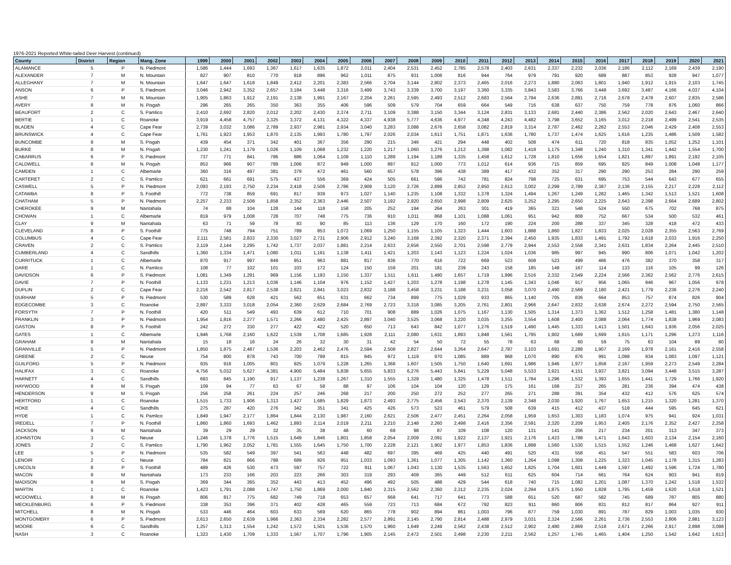1976-2021 Reported White-tailed Deer Harvest (continued)
| County | District | Region | Mang. Zone | 1999 | 2000 | 2001 | 2002 | 2003 | 2004 | 2005 | 2006 | 2007 | 2008 | 2009 | 2010 | 2011 | 2012 | 2013 | 2014 | 2015 | 2016 | 2017 | 2018 | 2019 | 2020 | 2021 |
| --- | --- | --- | --- | --- | --- | --- | --- | --- | --- | --- | --- | --- | --- | --- | --- | --- | --- | --- | --- | --- | --- | --- | --- | --- | --- | --- |
| ALAMANCE | 5 | P | N. Piedmont | 1,586 | 1,444 | 1,693 | 1,367 | 1,617 | 1,635 | 1,872 | 2,011 | 2,404 | 2,531 | 2,452 | 2,785 | 2,578 | 2,403 | 2,631 | 2,337 | 2,232 | 2,036 | 2,186 | 2,112 | 2,169 | 2,439 | 2,190 |
| ALEXANDER | 7 | M | N. Mountain | 827 | 907 | 810 | 770 | 918 | 896 | 962 | 1,011 | 875 | 931 | 1,006 | 816 | 944 | 764 | 979 | 791 | 920 | 689 | 887 | 853 | 928 | 947 | 1,077 |
| ALLEGHANY | 7 | M | N. Mountain | 1,647 | 1,647 | 1,618 | 1,849 | 2,412 | 2,201 | 2,383 | 2,566 | 2,704 | 3,144 | 2,802 | 2,373 | 2,465 | 2,016 | 2,273 | 1,880 | 2,063 | 1,801 | 1,940 | 1,912 | 1,915 | 2,103 | 1,745 |
| ANSON | 6 | P | S. Piedmont | 3,046 | 2,942 | 3,352 | 2,657 | 3,184 | 3,448 | 3,316 | 3,499 | 3,743 | 3,339 | 3,700 | 3,197 | 3,360 | 3,335 | 3,843 | 3,583 | 3,766 | 3,448 | 3,692 | 3,487 | 4,166 | 4,037 | 4,104 |
| ASHE | 7 | M | N. Mountain | 1,905 | 1,863 | 1,912 | 2,191 | 2,138 | 1,991 | 2,167 | 2,204 | 2,261 | 2,595 | 2,493 | 2,512 | 2,683 | 2,564 | 2,794 | 2,636 | 2,891 | 2,716 | 2,678 | 2,478 | 2,607 | 2,835 | 2,586 |
| AVERY | 8 | M | N. Pisgah | 296 | 265 | 265 | 350 | 363 | 355 | 406 | 596 | 509 | 579 | 704 | 659 | 664 | 549 | 716 | 638 | 637 | 750 | 759 | 778 | 876 | 1,060 | 866 |
| BEAUFORT | 2 | C | S. Pamlico | 2,410 | 2,692 | 2,820 | 2,012 | 2,202 | 2,430 | 2,374 | 2,711 | 3,109 | 3,388 | 3,150 | 3,344 | 3,124 | 2,831 | 3,133 | 2,681 | 2,440 | 2,386 | 2,562 | 2,020 | 2,643 | 2,467 | 2,640 |
| BERTIE | 1 | C | Roanoke | 3,919 | 4,458 | 4,757 | 3,325 | 3,372 | 4,131 | 4,322 | 4,337 | 4,938 | 5,777 | 4,636 | 4,977 | 4,348 | 4,243 | 4,482 | 3,798 | 3,652 | 3,165 | 3,012 | 2,218 | 2,499 | 2,541 | 2,535 |
| BLADEN | 4 | C | Cape Fear | 2,739 | 3,032 | 3,086 | 2,789 | 2,937 | 2,981 | 2,934 | 3,040 | 3,283 | 3,088 | 2,676 | 2,658 | 3,082 | 2,819 | 3,314 | 2,787 | 2,462 | 2,282 | 2,553 | 2,046 | 2,429 | 2,408 | 2,553 |
| BRUNSWICK | 4 | C | Cape Fear | 1,761 | 1,923 | 1,953 | 1,870 | 2,135 | 1,993 | 1,780 | 1,797 | 2,026 | 2,034 | 1,613 | 1,751 | 1,871 | 1,636 | 1,780 | 1,737 | 1,474 | 1,625 | 1,616 | 1,235 | 1,486 | 1,509 | 1,582 |
| BUNCOMBE | 9 | M | S. Pisgah | 439 | 454 | 371 | 342 | 401 | 367 | 356 | 290 | 215 | 346 | 421 | 294 | 448 | 402 | 508 | 474 | 611 | 720 | 818 | 835 | 1,052 | 1,252 | 1,101 |
| BURKE | 8 | M | N. Pisgah | 1,230 | 1,241 | 1,179 | 1,026 | 1,109 | 1,068 | 1,232 | 1,220 | 1,217 | 1,060 | 1,276 | 1,212 | 1,398 | 1,082 | 1,418 | 1,175 | 1,348 | 1,240 | 1,310 | 1,341 | 1,442 | 1,554 | 1,700 |
| CABARRUS | 6 | P | S. Piedmont | 737 | 771 | 841 | 786 | 886 | 1,064 | 1,109 | 1,110 | 1,289 | 1,194 | 1,189 | 1,335 | 1,458 | 1,612 | 1,728 | 1,810 | 1,656 | 1,654 | 1,821 | 1,897 | 1,891 | 2,192 | 2,105 |
| CALDWELL | 8 | M | N. Pisgah | 853 | 966 | 907 | 789 | 1,006 | 872 | 949 | 1,000 | 897 | 912 | 1,000 | 773 | 1,012 | 614 | 936 | 715 | 859 | 695 | 925 | 849 | 1,008 | 1,048 | 1,177 |
| CAMDEN | 1 | C | Albemarle | 360 | 316 | 497 | 381 | 379 | 472 | 461 | 560 | 657 | 578 | 396 | 438 | 389 | 417 | 432 | 352 | 317 | 290 | 290 | 253 | 284 | 290 | 259 |
| CARTERET | 2 | C | S. Pamlico | 621 | 661 | 691 | 575 | 437 | 556 | 369 | 424 | 505 | 661 | 596 | 742 | 781 | 824 | 798 | 725 | 631 | 695 | 753 | 544 | 643 | 677 | 655 |
| CASWELL | 5 | P | N. Piedmont | 2,093 | 2,193 | 2,750 | 2,234 | 2,418 | 2,506 | 2,786 | 2,909 | 3,120 | 2,726 | 2,899 | 2,852 | 2,950 | 2,613 | 3,002 | 2,299 | 2,789 | 2,387 | 2,136 | 2,155 | 2,217 | 2,228 | 2,112 |
| CATAWBA | 8 | P | S. Foothill | 772 | 738 | 859 | 691 | 817 | 939 | 973 | 1,027 | 1,140 | 1,235 | 1,108 | 1,332 | 1,378 | 1,324 | 1,494 | 1,267 | 1,249 | 1,282 | 1,465 | 1,342 | 1,513 | 1,521 | 1,608 |
| CHATHAM | 5 | P | N. Piedmont | 2,257 | 2,233 | 2,508 | 1,858 | 2,352 | 2,363 | 2,446 | 2,507 | 3,192 | 2,920 | 2,650 | 2,998 | 2,809 | 2,625 | 3,252 | 2,295 | 2,650 | 2,225 | 2,643 | 2,398 | 2,664 | 2,689 | 2,802 |
| CHEROKEE | 9 | M | Nantahala | 74 | 88 | 104 | 128 | 144 | 118 | 158 | 205 | 252 | 194 | 264 | 263 | 301 | 419 | 365 | 321 | 548 | 524 | 550 | 675 | 702 | 768 | 875 |
| CHOWAN | 1 | C | Albemarle | 819 | 979 | 1,008 | 728 | 707 | 748 | 775 | 736 | 910 | 1,011 | 868 | 1,101 | 1,088 | 1,061 | 951 | 942 | 808 | 752 | 667 | 534 | 500 | 532 | 461 |
| CLAY | 9 | M | Nantahala | 63 | 71 | 59 | 78 | 83 | 90 | 85 | 113 | 136 | 129 | 170 | 160 | 172 | 190 | 224 | 200 | 288 | 337 | 345 | 328 | 418 | 472 | 433 |
| CLEVELAND | 8 | P | S. Foothill | 775 | 748 | 794 | 751 | 789 | 853 | 1,072 | 1,069 | 1,250 | 1,155 | 1,105 | 1,323 | 1,444 | 1,603 | 1,888 | 1,860 | 1,827 | 1,833 | 2,025 | 2,028 | 2,355 | 2,563 | 2,769 |
| COLUMBUS | 4 | C | Cape Fear | 2,111 | 2,581 | 2,833 | 2,330 | 3,027 | 2,731 | 2,906 | 2,912 | 3,240 | 3,168 | 2,392 | 2,320 | 2,371 | 2,394 | 2,450 | 1,935 | 1,833 | 1,491 | 1,792 | 1,618 | 2,033 | 1,916 | 2,250 |
| CRAVEN | 2 | C | S. Pamlico | 2,119 | 2,144 | 2,295 | 1,742 | 1,737 | 2,037 | 1,881 | 2,214 | 2,633 | 2,656 | 2,550 | 2,701 | 2,598 | 2,779 | 2,944 | 2,553 | 2,558 | 2,341 | 2,631 | 1,834 | 2,264 | 2,445 | 2,510 |
| CUMBERLAND | 4 | C | Sandhills | 1,360 | 1,334 | 1,471 | 1,080 | 1,011 | 1,191 | 1,138 | 1,411 | 1,421 | 1,203 | 1,143 | 1,123 | 1,224 | 1,024 | 1,036 | 985 | 997 | 945 | 990 | 806 | 1,071 | 1,042 | 1,202 |
| CURRITUCK | 1 | C | Albemarle | 870 | 917 | 997 | 849 | 951 | 963 | 881 | 817 | 836 | 770 | 616 | 722 | 669 | 523 | 608 | 523 | 499 | 466 | 476 | 382 | 370 | 358 | 317 |
| DARE | 1 | C | N. Pamlico | 108 | 77 | 102 | 101 | 103 | 172 | 124 | 150 | 159 | 201 | 181 | 239 | 243 | 158 | 185 | 149 | 167 | 114 | 133 | 116 | 105 | 99 | 126 |
| DAVIDSON | 6 | P | S. Piedmont | 1,081 | 1,349 | 1,291 | 969 | 1,156 | 1,193 | 1,150 | 1,337 | 1,511 | 1,611 | 1,490 | 1,657 | 1,719 | 1,996 | 2,516 | 2,332 | 2,549 | 2,224 | 2,566 | 2,362 | 2,562 | 2,776 | 2,615 |
| DAVIE | 7 | P | N. Foothill | 1,133 | 1,231 | 1,213 | 1,036 | 1,146 | 1,104 | 976 | 1,152 | 1,427 | 1,203 | 1,278 | 1,198 | 1,278 | 1,145 | 1,343 | 1,046 | 917 | 956 | 1,065 | 946 | 967 | 1,056 | 978 |
| DUPLIN | 2 | C | Cape Fear | 2,216 | 2,542 | 2,817 | 2,538 | 2,821 | 2,841 | 3,023 | 2,832 | 3,188 | 3,458 | 3,231 | 3,188 | 3,231 | 3,058 | 3,070 | 2,490 | 2,569 | 2,180 | 2,421 | 1,779 | 2,236 | 2,276 | 2,240 |
| DURHAM | 5 | P | N. Piedmont | 530 | 589 | 628 | 421 | 562 | 651 | 631 | 662 | 734 | 899 | 775 | 1,029 | 933 | 865 | 1,140 | 705 | 836 | 664 | 853 | 757 | 874 | 826 | 904 |
| EDGECOMBE | 3 | C | Roanoke | 2,897 | 3,333 | 3,018 | 2,054 | 2,360 | 2,629 | 2,684 | 2,769 | 2,723 | 3,318 | 3,085 | 3,205 | 2,761 | 2,801 | 2,966 | 2,647 | 2,832 | 2,638 | 2,674 | 2,272 | 2,594 | 2,750 | 2,565 |
| FORSYTH | 7 | P | N. Foothill | 420 | 511 | 549 | 493 | 639 | 612 | 710 | 701 | 908 | 889 | 1,026 | 1,075 | 1,167 | 1,130 | 1,505 | 1,314 | 1,373 | 1,362 | 1,512 | 1,258 | 1,481 | 1,380 | 1,148 |
| FRANKLIN | 3 | P | N. Piedmont | 1,954 | 1,816 | 2,277 | 1,571 | 2,266 | 2,480 | 2,425 | 2,897 | 3,040 | 3,525 | 3,068 | 3,220 | 3,035 | 3,255 | 3,554 | 1,608 | 2,400 | 2,088 | 2,064 | 1,774 | 1,838 | 1,969 | 2,083 |
| GASTON | 8 | P | S. Foothill | 242 | 272 | 330 | 277 | 422 | 422 | 520 | 650 | 713 | 643 | 842 | 1,077 | 1,276 | 1,519 | 1,490 | 1,445 | 1,333 | 1,413 | 1,501 | 1,643 | 1,936 | 2,056 | 2,025 |
| GATES | 1 | C | Albemarle | 1,946 | 1,768 | 2,160 | 1,622 | 1,539 | 1,708 | 1,685 | 1,928 | 2,111 | 2,080 | 1,631 | 1,893 | 1,848 | 1,561 | 1,795 | 1,902 | 1,689 | 1,699 | 1,615 | 1,171 | 1,296 | 1,273 | 1,116 |
| GRAHAM | 9 | M | Nantahala | 15 | 18 | 16 | 24 | 26 | 32 | 30 | 31 | 42 | 54 | 50 | 72 | 55 | 78 | 63 | 68 | 60 | 59 | 75 | 63 | 104 | 89 | 80 |
| GRANVILLE | 5 | P | N. Piedmont | 1,850 | 1,875 | 2,487 | 1,536 | 2,203 | 2,462 | 2,476 | 2,594 | 2,508 | 2,827 | 2,644 | 3,264 | 2,647 | 2,787 | 3,103 | 1,691 | 2,288 | 1,907 | 2,169 | 1,978 | 2,161 | 2,416 | 2,558 |
| GREENE | 2 | C | Neuse | 754 | 800 | 878 | 743 | 700 | 799 | 815 | 845 | 972 | 1,119 | 970 | 1,085 | 889 | 968 | 1,070 | 890 | 876 | 991 | 1,098 | 934 | 1,083 | 1,097 | 1,121 |
| GUILFORD | 5 | P | N. Piedmont | 935 | 916 | 1,005 | 801 | 925 | 1,079 | 1,228 | 1,265 | 1,368 | 1,607 | 1,505 | 1,750 | 1,640 | 1,691 | 1,986 | 1,946 | 1,977 | 1,858 | 2,167 | 1,959 | 2,273 | 2,549 | 2,284 |
| HALIFAX | 3 | C | Roanoke | 4,756 | 5,032 | 5,627 | 4,381 | 4,900 | 5,484 | 5,838 | 5,655 | 5,833 | 6,276 | 5,443 | 5,841 | 5,229 | 5,048 | 5,533 | 3,921 | 4,151 | 3,937 | 3,821 | 3,094 | 3,448 | 3,515 | 3,287 |
| HARNETT | 4 | C | Sandhills | 693 | 845 | 1,190 | 917 | 1,137 | 1,238 | 1,267 | 1,310 | 1,555 | 1,329 | 1,480 | 1,325 | 1,478 | 1,511 | 1,784 | 1,296 | 1,532 | 1,393 | 1,655 | 1,441 | 1,729 | 1,766 | 1,920 |
| HAYWOOD | 9 | M | S. Pisgah | 109 | 94 | 77 | 63 | 67 | 58 | 88 | 97 | 106 | 104 | 104 | 120 | 129 | 175 | 161 | 168 | 217 | 265 | 281 | 236 | 394 | 474 | 438 |
| HENDERSON | 9 | M | S. Pisgah | 256 | 258 | 261 | 224 | 257 | 246 | 268 | 217 | 200 | 250 | 272 | 252 | 277 | 265 | 271 | 288 | 391 | 354 | 432 | 412 | 576 | 625 | 574 |
| HERTFORD | 1 | C | Roanoke | 1,515 | 1,733 | 1,906 | 1,313 | 1,427 | 1,685 | 1,829 | 1,873 | 2,493 | 2,775 | 2,456 | 2,543 | 2,370 | 2,139 | 2,348 | 2,030 | 1,920 | 1,767 | 1,653 | 1,215 | 1,320 | 1,281 | 1,370 |
| HOKE | 4 | C | Sandhills | 275 | 287 | 420 | 276 | 342 | 351 | 341 | 425 | 426 | 573 | 523 | 461 | 579 | 508 | 639 | 415 | 412 | 437 | 518 | 444 | 595 | 645 | 621 |
| HYDE | 1 | C | N. Pamlico | 1,849 | 1,947 | 2,177 | 1,864 | 1,844 | 2,130 | 1,987 | 2,160 | 2,621 | 2,506 | 2,477 | 2,451 | 2,264 | 2,058 | 1,959 | 1,653 | 1,303 | 1,183 | 1,074 | 975 | 941 | 924 | 1,031 |
| IREDELL | 7 | P | N. Foothill | 1,860 | 1,860 | 1,693 | 1,462 | 1,893 | 2,114 | 2,019 | 2,211 | 2,210 | 2,148 | 2,260 | 2,498 | 2,416 | 2,356 | 2,591 | 2,320 | 2,209 | 1,953 | 2,405 | 2,176 | 2,352 | 2,427 | 2,258 |
| JACKSON | 9 | M | Nantahala | 39 | 29 | 29 | 32 | 35 | 38 | 48 | 60 | 69 | 98 | 87 | 109 | 108 | 120 | 131 | 141 | 206 | 217 | 234 | 201 | 313 | 347 | 373 |
| JOHNSTON | 3 | C | Neuse | 1,246 | 1,378 | 1,776 | 1,515 | 1,649 | 1,846 | 1,801 | 1,858 | 2,054 | 2,009 | 2,091 | 1,922 | 2,137 | 1,921 | 2,176 | 1,423 | 1,788 | 1,471 | 1,643 | 1,603 | 2,134 | 2,154 | 2,160 |
| JONES | 2 | C | S. Pamlico | 1,790 | 1,962 | 2,052 | 1,781 | 1,555 | 1,645 | 1,750 | 1,700 | 2,228 | 2,121 | 1,902 | 1,977 | 1,853 | 1,836 | 1,898 | 1,560 | 1,530 | 1,515 | 1,552 | 1,246 | 1,468 | 1,627 | 1,642 |
| LEE | 5 | P | N. Piedmont | 535 | 582 | 549 | 397 | 541 | 563 | 448 | 482 | 697 | 395 | 469 | 425 | 440 | 491 | 520 | 431 | 558 | 451 | 547 | 551 | 583 | 603 | 706 |
| LENOIR | 2 | C | Neuse | 784 | 821 | 866 | 788 | 689 | 926 | 951 | 1,033 | 1,093 | 1,361 | 1,077 | 1,305 | 1,142 | 1,360 | 1,264 | 1,098 | 1,308 | 1,225 | 1,323 | 1,045 | 1,178 | 1,315 | 1,283 |
| LINCOLN | 8 | P | S. Foothill | 489 | 426 | 530 | 473 | 597 | 757 | 722 | 911 | 1,067 | 1,043 | 1,130 | 1,535 | 1,563 | 1,652 | 1,825 | 1,704 | 1,601 | 1,449 | 1,597 | 1,492 | 1,596 | 1,724 | 1,780 |
| MACON | 9 | M | Nantahala | 173 | 233 | 166 | 203 | 223 | 266 | 303 | 319 | 293 | 409 | 365 | 449 | 512 | 611 | 625 | 604 | 714 | 661 | 764 | 624 | 903 | 941 | 819 |
| MADISON | 9 | M | S. Pisgah | 369 | 344 | 365 | 352 | 443 | 413 | 452 | 496 | 492 | 505 | 488 | 429 | 544 | 618 | 740 | 715 | 1,082 | 1,201 | 1,087 | 1,370 | 1,242 | 1,518 | 1,532 |
| MARTIN | 1 | C | Roanoke | 1,423 | 1,791 | 2,088 | 1,747 | 1,750 | 1,869 | 2,000 | 1,840 | 2,315 | 2,562 | 2,360 | 2,312 | 2,235 | 2,024 | 2,294 | 1,875 | 1,950 | 1,828 | 1,795 | 1,459 | 1,620 | 1,618 | 1,521 |
| MCDOWELL | 8 | M | N. Pisgah | 806 | 817 | 775 | 682 | 749 | 718 | 653 | 657 | 668 | 641 | 717 | 641 | 773 | 588 | 651 | 520 | 687 | 582 | 745 | 689 | 787 | 805 | 880 |
| MECKLENBURG | 6 | P | S. Piedmont | 338 | 353 | 396 | 371 | 402 | 428 | 465 | 559 | 723 | 713 | 684 | 672 | 792 | 823 | 911 | 860 | 806 | 831 | 812 | 817 | 864 | 927 | 911 |
| MITCHELL | 8 | M | N. Pisgah | 533 | 446 | 464 | 603 | 633 | 569 | 620 | 865 | 778 | 902 | 894 | 861 | 1,003 | 796 | 877 | 759 | 1,030 | 891 | 787 | 829 | 1,003 | 1,035 | 930 |
| MONTGOMERY | 6 | P | S. Piedmont | 2,613 | 2,650 | 2,639 | 1,966 | 2,363 | 2,334 | 2,282 | 2,577 | 2,891 | 2,145 | 2,790 | 2,814 | 2,488 | 2,979 | 3,031 | 2,324 | 2,566 | 2,261 | 2,736 | 2,553 | 2,806 | 2,881 | 3,123 |
| MOORE | 6 | C | Sandhills | 1,257 | 1,313 | 1,554 | 1,242 | 1,572 | 1,501 | 1,536 | 1,570 | 1,960 | 1,649 | 2,249 | 2,562 | 2,438 | 2,512 | 2,902 | 2,480 | 2,869 | 2,518 | 2,671 | 2,266 | 2,917 | 2,898 | 3,098 |
| NASH | 3 | C | Roanoke | 1,323 | 1,430 | 1,709 | 1,333 | 1,567 | 1,707 | 1,796 | 1,905 | 2,145 | 2,472 | 2,501 | 2,498 | 2,230 | 2,211 | 2,562 | 1,257 | 1,745 | 1,465 | 1,404 | 1,250 | 1,542 | 1,642 | 1,613 |